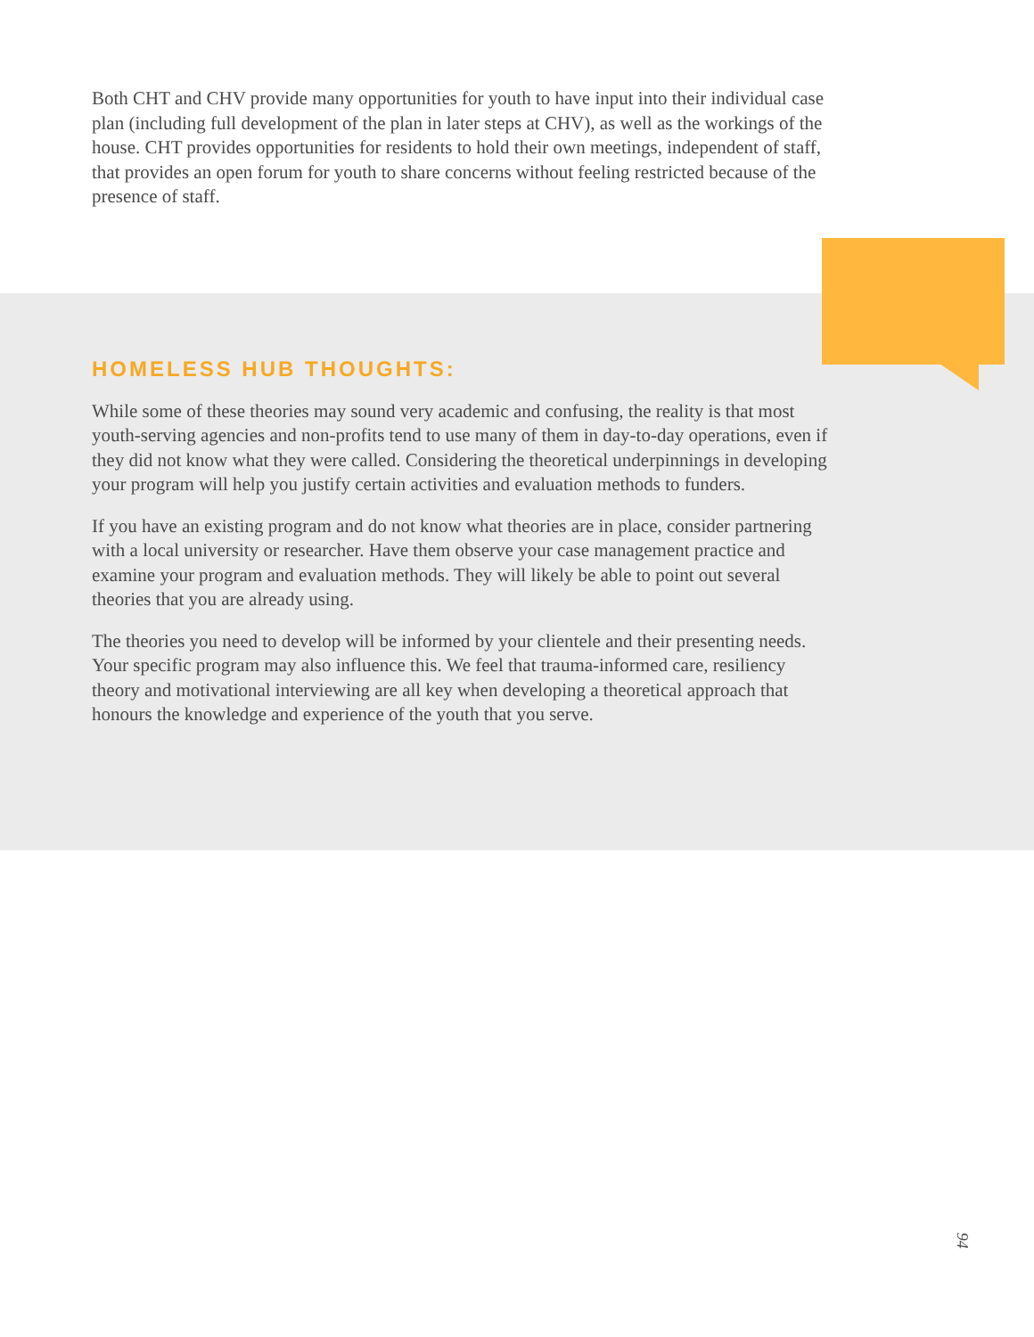Both CHT and CHV provide many opportunities for youth to have input into their individual case plan (including full development of the plan in later steps at CHV), as well as the workings of the house. CHT provides opportunities for residents to hold their own meetings, independent of staff, that provides an open forum for youth to share concerns without feeling restricted because of the presence of staff.
HOMELESS HUB THOUGHTS:
While some of these theories may sound very academic and confusing, the reality is that most youth-serving agencies and non-profits tend to use many of them in day-to-day operations, even if they did not know what they were called. Considering the theoretical underpinnings in developing your program will help you justify certain activities and evaluation methods to funders.
If you have an existing program and do not know what theories are in place, consider partnering with a local university or researcher. Have them observe your case management practice and examine your program and evaluation methods. They will likely be able to point out several theories that you are already using.
The theories you need to develop will be informed by your clientele and their presenting needs. Your specific program may also influence this. We feel that trauma-informed care, resiliency theory and motivational interviewing are all key when developing a theoretical approach that honours the knowledge and experience of the youth that you serve.
94